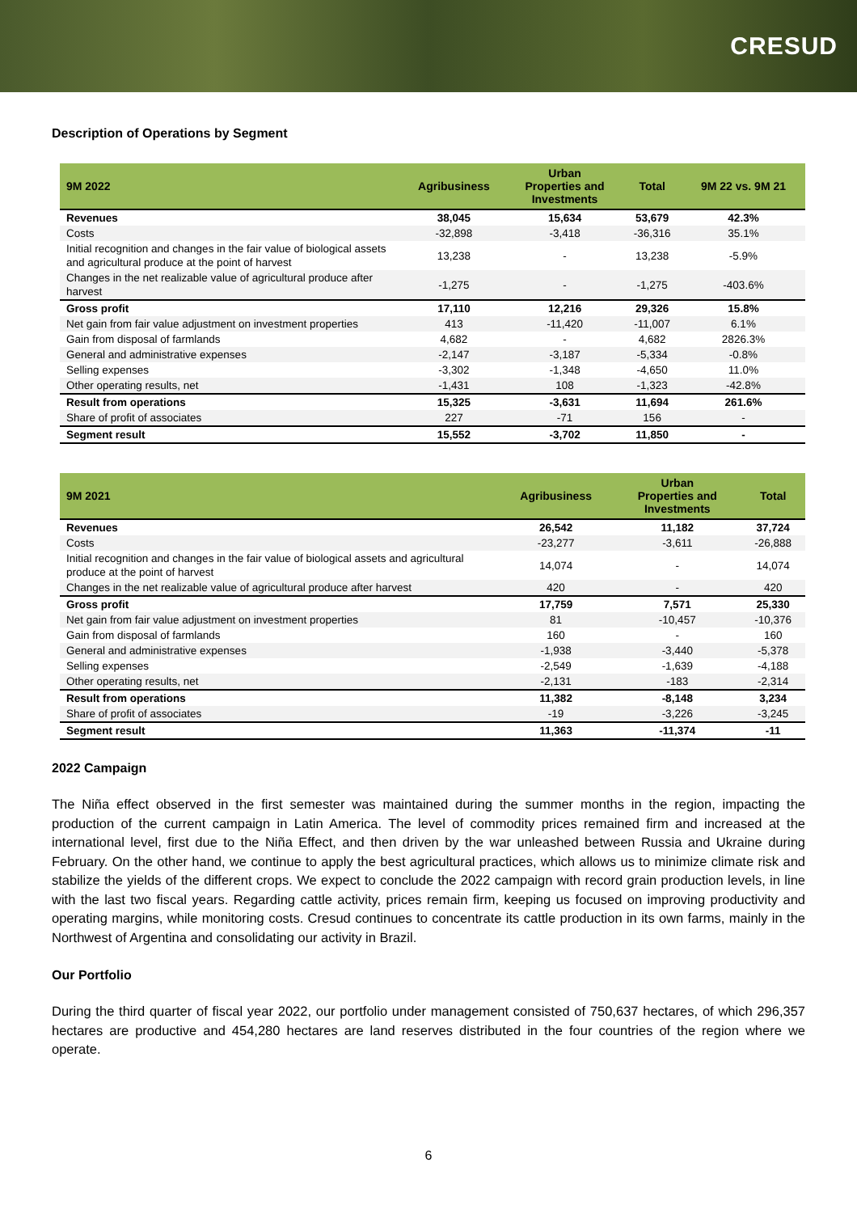CRESUD
Description of Operations by Segment
| 9M 2022 | Agribusiness | Urban Properties and Investments | Total | 9M 22 vs. 9M 21 |
| --- | --- | --- | --- | --- |
| Revenues | 38,045 | 15,634 | 53,679 | 42.3% |
| Costs | -32,898 | -3,418 | -36,316 | 35.1% |
| Initial recognition and changes in the fair value of biological assets and agricultural produce at the point of harvest | 13,238 | - | 13,238 | -5.9% |
| Changes in the net realizable value of agricultural produce after harvest | -1,275 | - | -1,275 | -403.6% |
| Gross profit | 17,110 | 12,216 | 29,326 | 15.8% |
| Net gain from fair value adjustment on investment properties | 413 | -11,420 | -11,007 | 6.1% |
| Gain from disposal of farmlands | 4,682 | - | 4,682 | 2826.3% |
| General and administrative expenses | -2,147 | -3,187 | -5,334 | -0.8% |
| Selling expenses | -3,302 | -1,348 | -4,650 | 11.0% |
| Other operating results, net | -1,431 | 108 | -1,323 | -42.8% |
| Result from operations | 15,325 | -3,631 | 11,694 | 261.6% |
| Share of profit of associates | 227 | -71 | 156 | - |
| Segment result | 15,552 | -3,702 | 11,850 | - |
| 9M 2021 | Agribusiness | Urban Properties and Investments | Total |
| --- | --- | --- | --- |
| Revenues | 26,542 | 11,182 | 37,724 |
| Costs | -23,277 | -3,611 | -26,888 |
| Initial recognition and changes in the fair value of biological assets and agricultural produce at the point of harvest | 14,074 | - | 14,074 |
| Changes in the net realizable value of agricultural produce after harvest | 420 | - | 420 |
| Gross profit | 17,759 | 7,571 | 25,330 |
| Net gain from fair value adjustment on investment properties | 81 | -10,457 | -10,376 |
| Gain from disposal of farmlands | 160 | - | 160 |
| General and administrative expenses | -1,938 | -3,440 | -5,378 |
| Selling expenses | -2,549 | -1,639 | -4,188 |
| Other operating results, net | -2,131 | -183 | -2,314 |
| Result from operations | 11,382 | -8,148 | 3,234 |
| Share of profit of associates | -19 | -3,226 | -3,245 |
| Segment result | 11,363 | -11,374 | -11 |
2022 Campaign
The Niña effect observed in the first semester was maintained during the summer months in the region, impacting the production of the current campaign in Latin America. The level of commodity prices remained firm and increased at the international level, first due to the Niña Effect, and then driven by the war unleashed between Russia and Ukraine during February. On the other hand, we continue to apply the best agricultural practices, which allows us to minimize climate risk and stabilize the yields of the different crops. We expect to conclude the 2022 campaign with record grain production levels, in line with the last two fiscal years. Regarding cattle activity, prices remain firm, keeping us focused on improving productivity and operating margins, while monitoring costs. Cresud continues to concentrate its cattle production in its own farms, mainly in the Northwest of Argentina and consolidating our activity in Brazil.
Our Portfolio
During the third quarter of fiscal year 2022, our portfolio under management consisted of 750,637 hectares, of which 296,357 hectares are productive and 454,280 hectares are land reserves distributed in the four countries of the region where we operate.
6